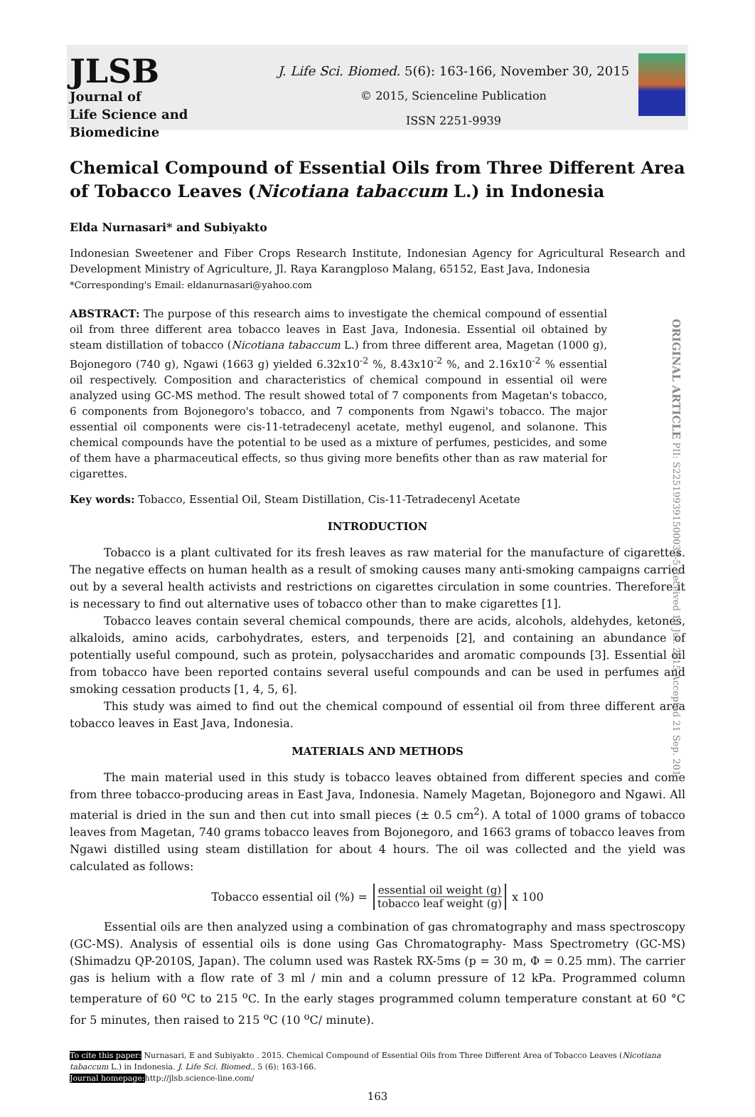JLSB
Journal of
Life Science and Biomedicine
J. Life Sci. Biomed. 5(6): 163-166, November 30, 2015
© 2015, Scienceline Publication
ISSN 2251-9939
Chemical Compound of Essential Oils from Three Different Area of Tobacco Leaves (Nicotiana tabaccum L.) in Indonesia
Elda Nurnasari* and Subiyakto
Indonesian Sweetener and Fiber Crops Research Institute, Indonesian Agency for Agricultural Research and Development Ministry of Agriculture, Jl. Raya Karangploso Malang, 65152, East Java, Indonesia
*Corresponding's Email: eldanurnasari@yahoo.com
ORIGINAL ARTICLE PII: S225199391500033-5 Received 10 Jul. 2015 Accepted 21 Sep. 2015
ABSTRACT: The purpose of this research aims to investigate the chemical compound of essential oil from three different area tobacco leaves in East Java, Indonesia. Essential oil obtained by steam distillation of tobacco (Nicotiana tabaccum L.) from three different area, Magetan (1000 g), Bojonegoro (740 g), Ngawi (1663 g) yielded 6.32x10<sup>-2</sup> %, 8.43x10<sup>-2</sup> %, and 2.16x10<sup>-2</sup> % essential oil respectively. Composition and characteristics of chemical compound in essential oil were analyzed using GC-MS method. The result showed total of 7 components from Magetan's tobacco, 6 components from Bojonegoro's tobacco, and 7 components from Ngawi's tobacco. The major essential oil components were cis-11-tetradecenyl acetate, methyl eugenol, and solanone. This chemical compounds have the potential to be used as a mixture of perfumes, pesticides, and some of them have a pharmaceutical effects, so thus giving more benefits other than as raw material for cigarettes.
Key words: Tobacco, Essential Oil, Steam Distillation, Cis-11-Tetradecenyl Acetate
INTRODUCTION
Tobacco is a plant cultivated for its fresh leaves as raw material for the manufacture of cigarettes. The negative effects on human health as a result of smoking causes many anti-smoking campaigns carried out by a several health activists and restrictions on cigarettes circulation in some countries. Therefore it is necessary to find out alternative uses of tobacco other than to make cigarettes [1].
Tobacco leaves contain several chemical compounds, there are acids, alcohols, aldehydes, ketones, alkaloids, amino acids, carbohydrates, esters, and terpenoids [2], and containing an abundance of potentially useful compound, such as protein, polysaccharides and aromatic compounds [3]. Essential oil from tobacco have been reported contains several useful compounds and can be used in perfumes and smoking cessation products [1, 4, 5, 6].
This study was aimed to find out the chemical compound of essential oil from three different area tobacco leaves in East Java, Indonesia.
MATERIALS AND METHODS
The main material used in this study is tobacco leaves obtained from different species and come from three tobacco-producing areas in East Java, Indonesia. Namely Magetan, Bojonegoro and Ngawi. All material is dried in the sun and then cut into small pieces (± 0.5 cm<sup>2</sup>). A total of 1000 grams of tobacco leaves from Magetan, 740 grams tobacco leaves from Bojonegoro, and 1663 grams of tobacco leaves from Ngawi distilled using steam distillation for about 4 hours. The oil was collected and the yield was calculated as follows:
Tobacco essential oil (%) = essential oil weight (g) tobacco leaf weight (g) x 100
Essential oils are then analyzed using a combination of gas chromatography and mass spectroscopy (GC-MS). Analysis of essential oils is done using Gas Chromatography- Mass Spectrometry (GC-MS) (Shimadzu QP-2010S, Japan). The column used was Rastek RX-5ms (p = 30 m, Φ = 0.25 mm). The carrier gas is helium with a flow rate of 3 ml / min and a column pressure of 12 kPa. Programmed column temperature of 60 <sup>o</sup>C to 215 <sup>o</sup>C. In the early stages programmed column temperature constant at 60 °C for 5 minutes, then raised to 215 <sup>o</sup>C (10 <sup>o</sup>C/ minute).
To cite this paper: Nurnasari, E and Subiyakto . 2015. Chemical Compound of Essential Oils from Three Different Area of Tobacco Leaves (Nicotiana tabaccum L.) in Indonesia. J. Life Sci. Biomed., 5 (6): 163-166.
Journal homepage: http://jlsb.science-line.com/
163